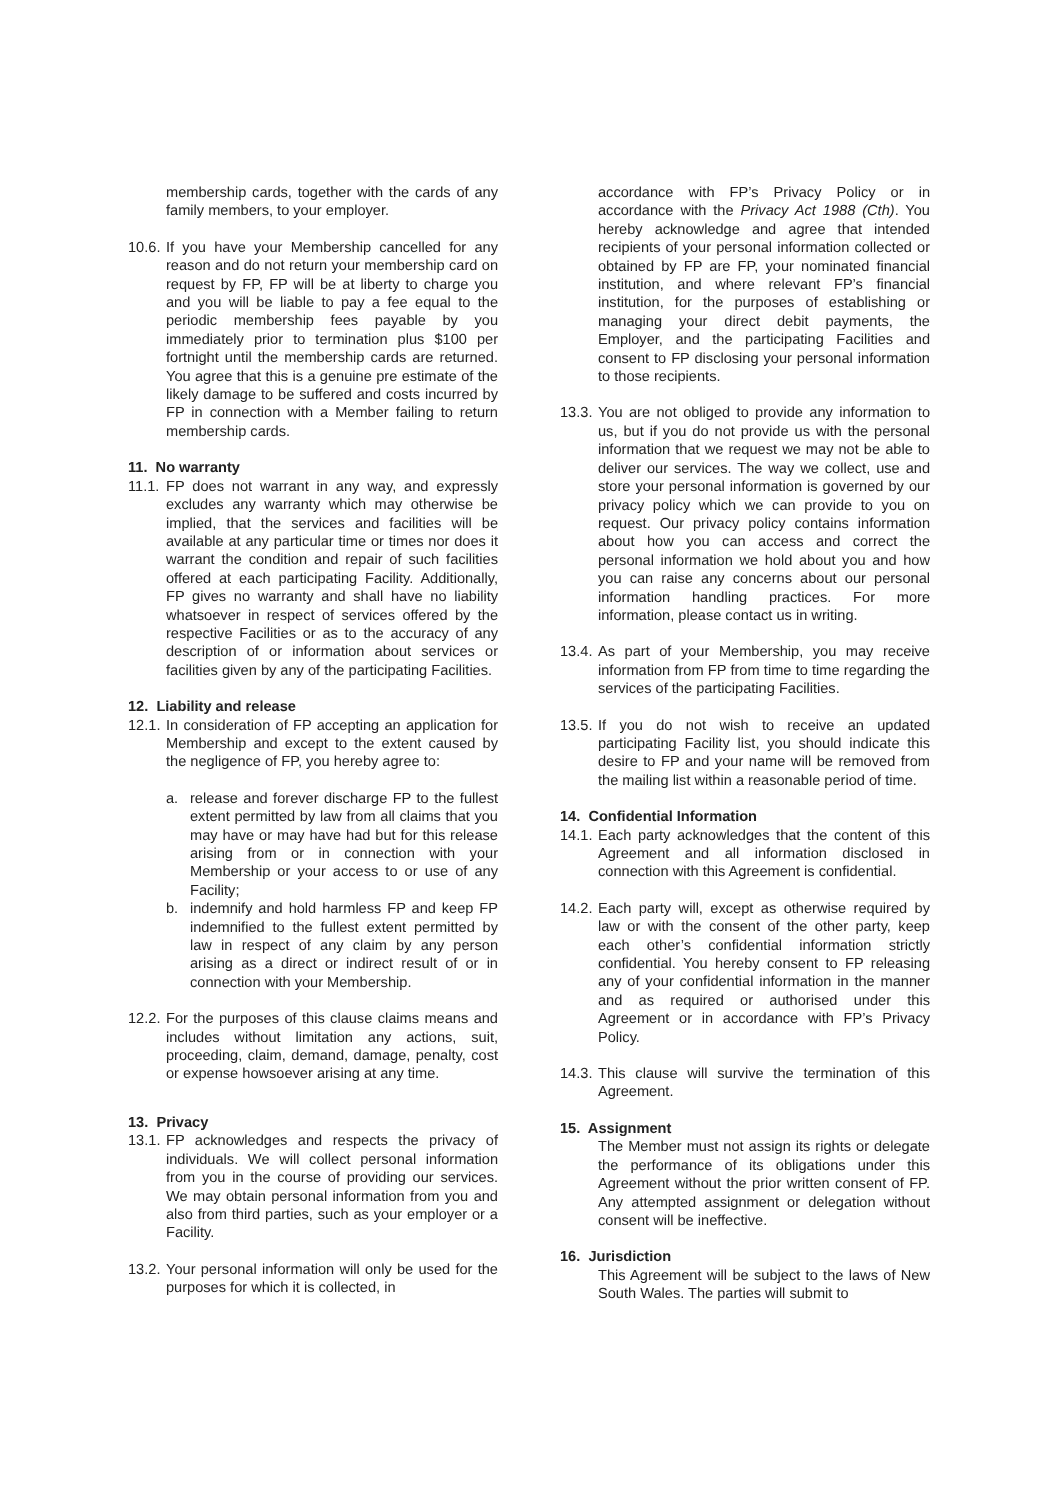membership cards, together with the cards of any family members, to your employer.
10.6. If you have your Membership cancelled for any reason and do not return your membership card on request by FP, FP will be at liberty to charge you and you will be liable to pay a fee equal to the periodic membership fees payable by you immediately prior to termination plus $100 per fortnight until the membership cards are returned. You agree that this is a genuine pre estimate of the likely damage to be suffered and costs incurred by FP in connection with a Member failing to return membership cards.
11. No warranty
11.1. FP does not warrant in any way, and expressly excludes any warranty which may otherwise be implied, that the services and facilities will be available at any particular time or times nor does it warrant the condition and repair of such facilities offered at each participating Facility. Additionally, FP gives no warranty and shall have no liability whatsoever in respect of services offered by the respective Facilities or as to the accuracy of any description of or information about services or facilities given by any of the participating Facilities.
12. Liability and release
12.1. In consideration of FP accepting an application for Membership and except to the extent caused by the negligence of FP, you hereby agree to:
a. release and forever discharge FP to the fullest extent permitted by law from all claims that you may have or may have had but for this release arising from or in connection with your Membership or your access to or use of any Facility;
b. indemnify and hold harmless FP and keep FP indemnified to the fullest extent permitted by law in respect of any claim by any person arising as a direct or indirect result of or in connection with your Membership.
12.2. For the purposes of this clause claims means and includes without limitation any actions, suit, proceeding, claim, demand, damage, penalty, cost or expense howsoever arising at any time.
13. Privacy
13.1. FP acknowledges and respects the privacy of individuals. We will collect personal information from you in the course of providing our services. We may obtain personal information from you and also from third parties, such as your employer or a Facility.
13.2. Your personal information will only be used for the purposes for which it is collected, in
accordance with FP’s Privacy Policy or in accordance with the Privacy Act 1988 (Cth). You hereby acknowledge and agree that intended recipients of your personal information collected or obtained by FP are FP, your nominated financial institution, and where relevant FP’s financial institution, for the purposes of establishing or managing your direct debit payments, the Employer, and the participating Facilities and consent to FP disclosing your personal information to those recipients.
13.3. You are not obliged to provide any information to us, but if you do not provide us with the personal information that we request we may not be able to deliver our services. The way we collect, use and store your personal information is governed by our privacy policy which we can provide to you on request. Our privacy policy contains information about how you can access and correct the personal information we hold about you and how you can raise any concerns about our personal information handling practices. For more information, please contact us in writing.
13.4. As part of your Membership, you may receive information from FP from time to time regarding the services of the participating Facilities.
13.5. If you do not wish to receive an updated participating Facility list, you should indicate this desire to FP and your name will be removed from the mailing list within a reasonable period of time.
14. Confidential Information
14.1. Each party acknowledges that the content of this Agreement and all information disclosed in connection with this Agreement is confidential.
14.2. Each party will, except as otherwise required by law or with the consent of the other party, keep each other’s confidential information strictly confidential. You hereby consent to FP releasing any of your confidential information in the manner and as required or authorised under this Agreement or in accordance with FP’s Privacy Policy.
14.3. This clause will survive the termination of this Agreement.
15. Assignment
The Member must not assign its rights or delegate the performance of its obligations under this Agreement without the prior written consent of FP. Any attempted assignment or delegation without consent will be ineffective.
16. Jurisdiction
This Agreement will be subject to the laws of New South Wales. The parties will submit to